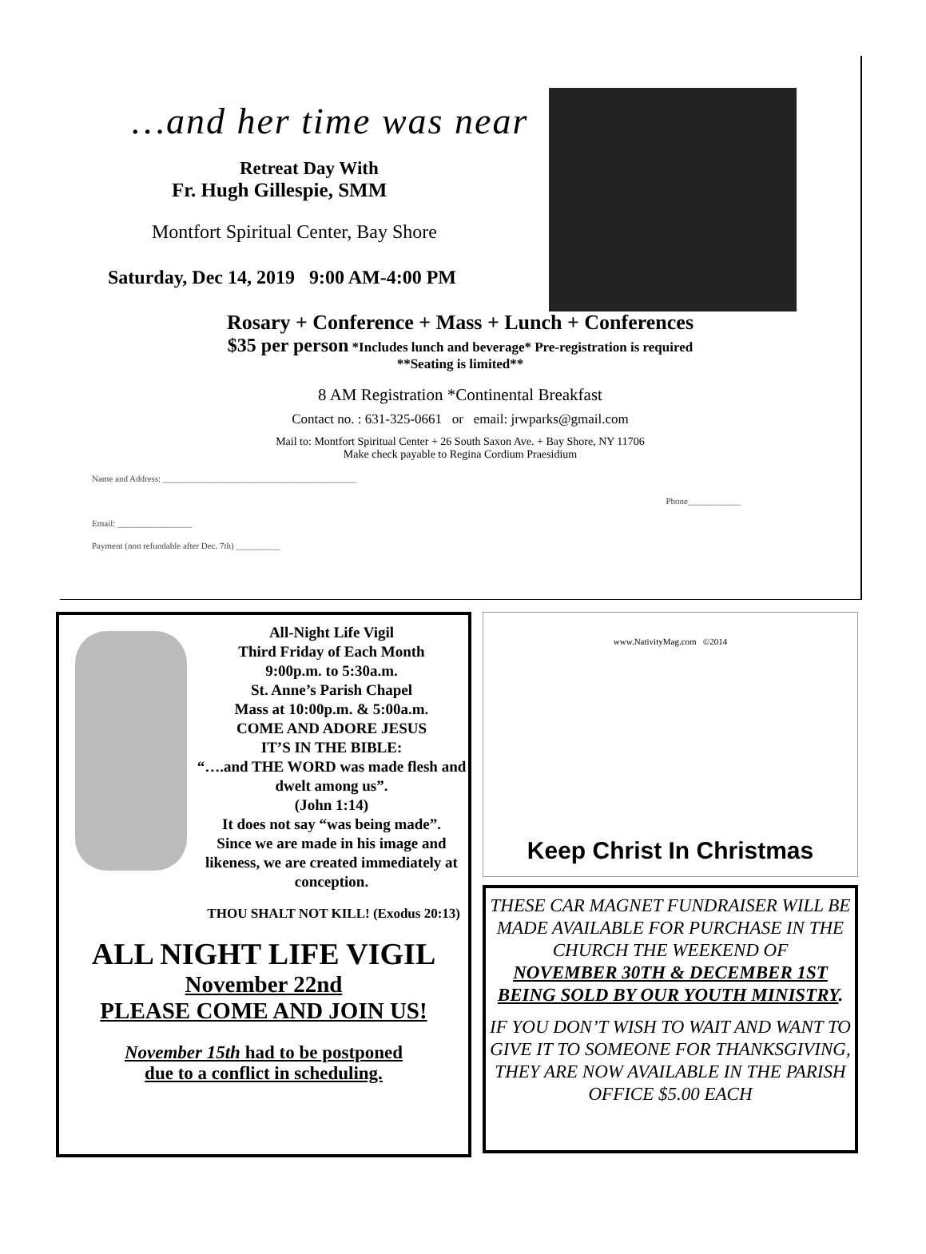…and her time was near
Retreat Day With
Fr. Hugh Gillespie, SMM
Montfort Spiritual Center, Bay Shore
Saturday, Dec 14, 2019 9:00 AM-4:00 PM
Rosary + Conference + Mass + Lunch + Conferences
$35 per person *Includes lunch and beverage* Pre-registration is required
**Seating is limited**
8 AM Registration *Continental Breakfast
Contact no. : 631-325-0661 or email: jrwparks@gmail.com
Mail to: Montfort Spiritual Center + 26 South Saxon Ave. + Bay Shore, NY 11706
Make check payable to Regina Cordium Praesidium
Name and Address: ____________________________________________
Phone____________
Email: _________________
Payment (non refundable after Dec. 7th) __________
All-Night Life Vigil
Third Friday of Each Month
9:00p.m. to 5:30a.m.
St. Anne’s Parish Chapel
Mass at 10:00p.m. & 5:00a.m.
COME AND ADORE JESUS
IT’S IN THE BIBLE:
“….and THE WORD was made flesh and dwelt among us”.
(John 1:14)
It does not say “was being made”.
Since we are made in his image and likeness, we are created immediately at conception.
THOU SHALT NOT KILL! (Exodus 20:13)
ALL NIGHT LIFE VIGIL
November 22nd
PLEASE COME AND JOIN US!
November 15th had to be postponed
due to a conflict in scheduling.
www.NativityMag.com ©2014
Keep Christ In Christmas
THESE CAR MAGNET FUNDRAISER WILL BE MADE AVAILABLE FOR PURCHASE IN THE CHURCH THE WEEKEND OF
NOVEMBER 30TH & DECEMBER 1ST
BEING SOLD BY OUR YOUTH MINISTRY.
IF YOU DON’T WISH TO WAIT AND WANT TO GIVE IT TO SOMEONE FOR THANKSGIVING, THEY ARE NOW AVAILABLE IN THE PARISH OFFICE $5.00 EACH